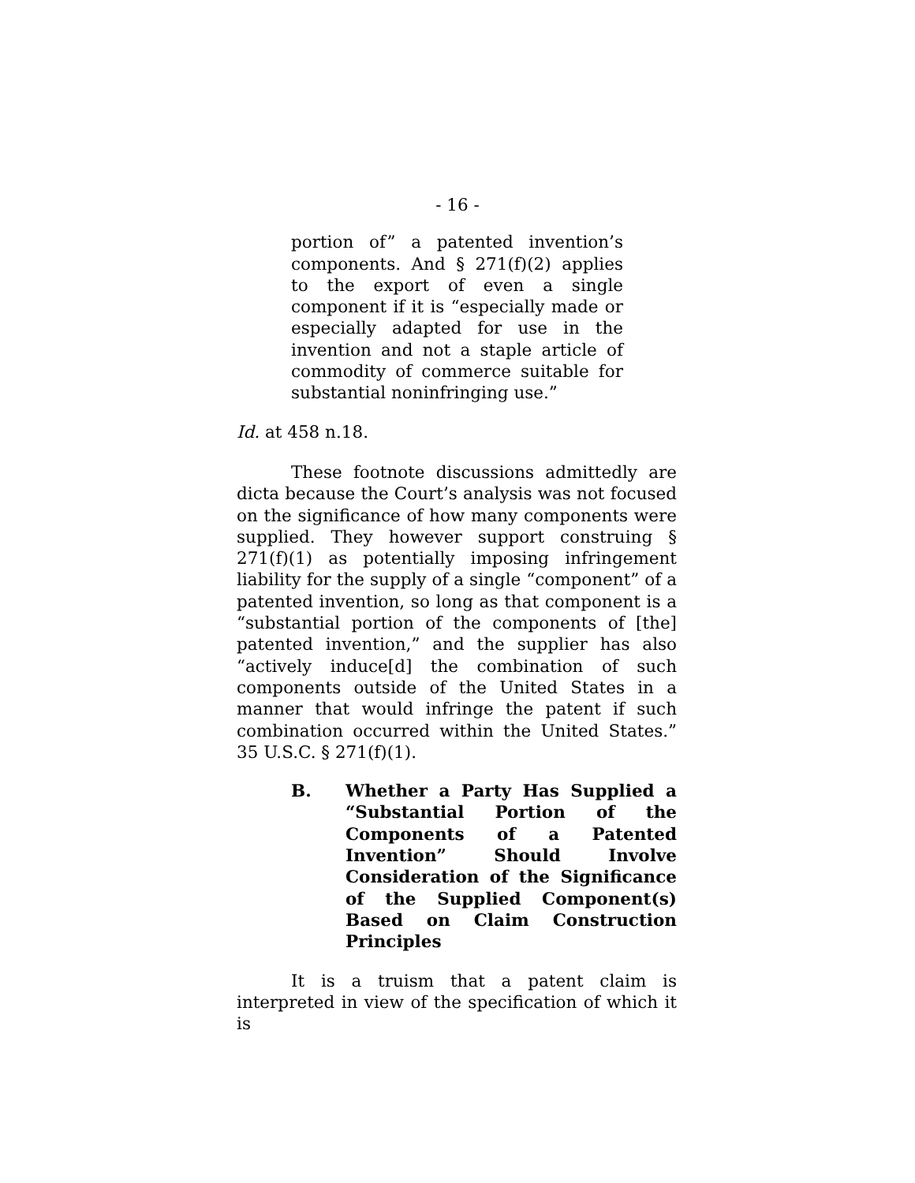- 16 -
portion of” a patented invention’s components. And § 271(f)(2) applies to the export of even a single component if it is “especially made or especially adapted for use in the invention and not a staple article of commodity of commerce suitable for substantial noninfringing use.”
Id. at 458 n.18.
These footnote discussions admittedly are dicta because the Court’s analysis was not focused on the significance of how many components were supplied. They however support construing § 271(f)(1) as potentially imposing infringement liability for the supply of a single “component” of a patented invention, so long as that component is a “substantial portion of the components of [the] patented invention,” and the supplier has also “actively induce[d] the combination of such components outside of the United States in a manner that would infringe the patent if such combination occurred within the United States.” 35 U.S.C. § 271(f)(1).
B. Whether a Party Has Supplied a “Substantial Portion of the Components of a Patented Invention” Should Involve Consideration of the Significance of the Supplied Component(s) Based on Claim Construction Principles
It is a truism that a patent claim is interpreted in view of the specification of which it is